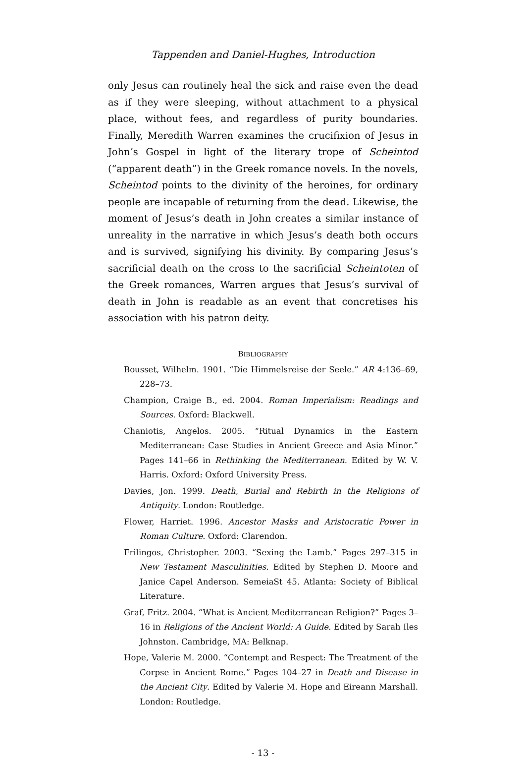Tappenden and Daniel-Hughes, Introduction
only Jesus can routinely heal the sick and raise even the dead as if they were sleeping, without attachment to a physical place, without fees, and regardless of purity boundaries. Finally, Meredith Warren examines the crucifixion of Jesus in John’s Gospel in light of the literary trope of Scheintod (“apparent death”) in the Greek romance novels. In the novels, Scheintod points to the divinity of the heroines, for ordinary people are incapable of returning from the dead. Likewise, the moment of Jesus’s death in John creates a similar instance of unreality in the narrative in which Jesus’s death both occurs and is survived, signifying his divinity. By comparing Jesus’s sacrificial death on the cross to the sacrificial Scheintoten of the Greek romances, Warren argues that Jesus’s survival of death in John is readable as an event that concretises his association with his patron deity.
BIBLIOGRAPHY
Bousset, Wilhelm. 1901. “Die Himmelsreise der Seele.” AR 4:136–69, 228–73.
Champion, Craige B., ed. 2004. Roman Imperialism: Readings and Sources. Oxford: Blackwell.
Chaniotis, Angelos. 2005. “Ritual Dynamics in the Eastern Mediterranean: Case Studies in Ancient Greece and Asia Minor.” Pages 141–66 in Rethinking the Mediterranean. Edited by W. V. Harris. Oxford: Oxford University Press.
Davies, Jon. 1999. Death, Burial and Rebirth in the Religions of Antiquity. London: Routledge.
Flower, Harriet. 1996. Ancestor Masks and Aristocratic Power in Roman Culture. Oxford: Clarendon.
Frilingos, Christopher. 2003. “Sexing the Lamb.” Pages 297–315 in New Testament Masculinities. Edited by Stephen D. Moore and Janice Capel Anderson. SemeiaSt 45. Atlanta: Society of Biblical Literature.
Graf, Fritz. 2004. “What is Ancient Mediterranean Religion?” Pages 3–16 in Religions of the Ancient World: A Guide. Edited by Sarah Iles Johnston. Cambridge, MA: Belknap.
Hope, Valerie M. 2000. “Contempt and Respect: The Treatment of the Corpse in Ancient Rome.” Pages 104–27 in Death and Disease in the Ancient City. Edited by Valerie M. Hope and Eireann Marshall. London: Routledge.
- 13 -